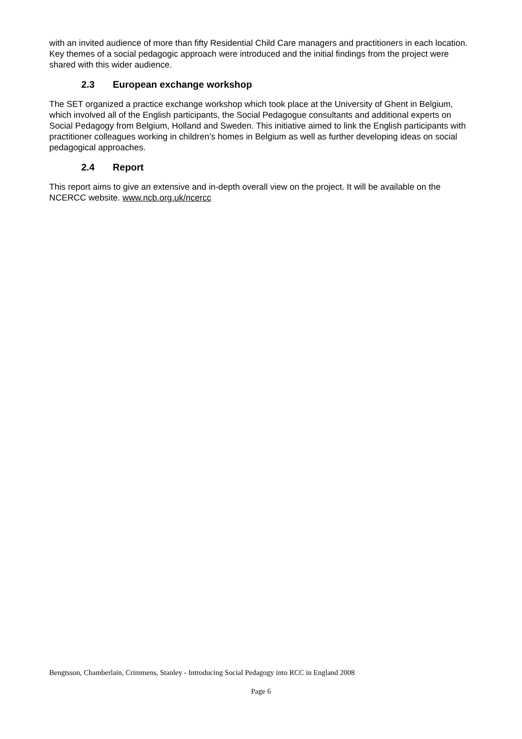with an invited audience of more than fifty Residential Child Care managers and practitioners in each location. Key themes of a social pedagogic approach were introduced and the initial findings from the project were shared with this wider audience.
2.3 European exchange workshop
The SET organized a practice exchange workshop which took place at the University of Ghent in Belgium, which involved all of the English participants, the Social Pedagogue consultants and additional experts on Social Pedagogy from Belgium, Holland and Sweden. This initiative aimed to link the English participants with practitioner colleagues working in children’s homes in Belgium as well as further developing ideas on social pedagogical approaches.
2.4 Report
This report aims to give an extensive and in-depth overall view on the project. It will be available on the NCERCC website. www.ncb.org.uk/ncercc
Bengtsson, Chamberlain, Crimmens, Stanley - Introducing Social Pedagogy into RCC in England 2008
Page 6